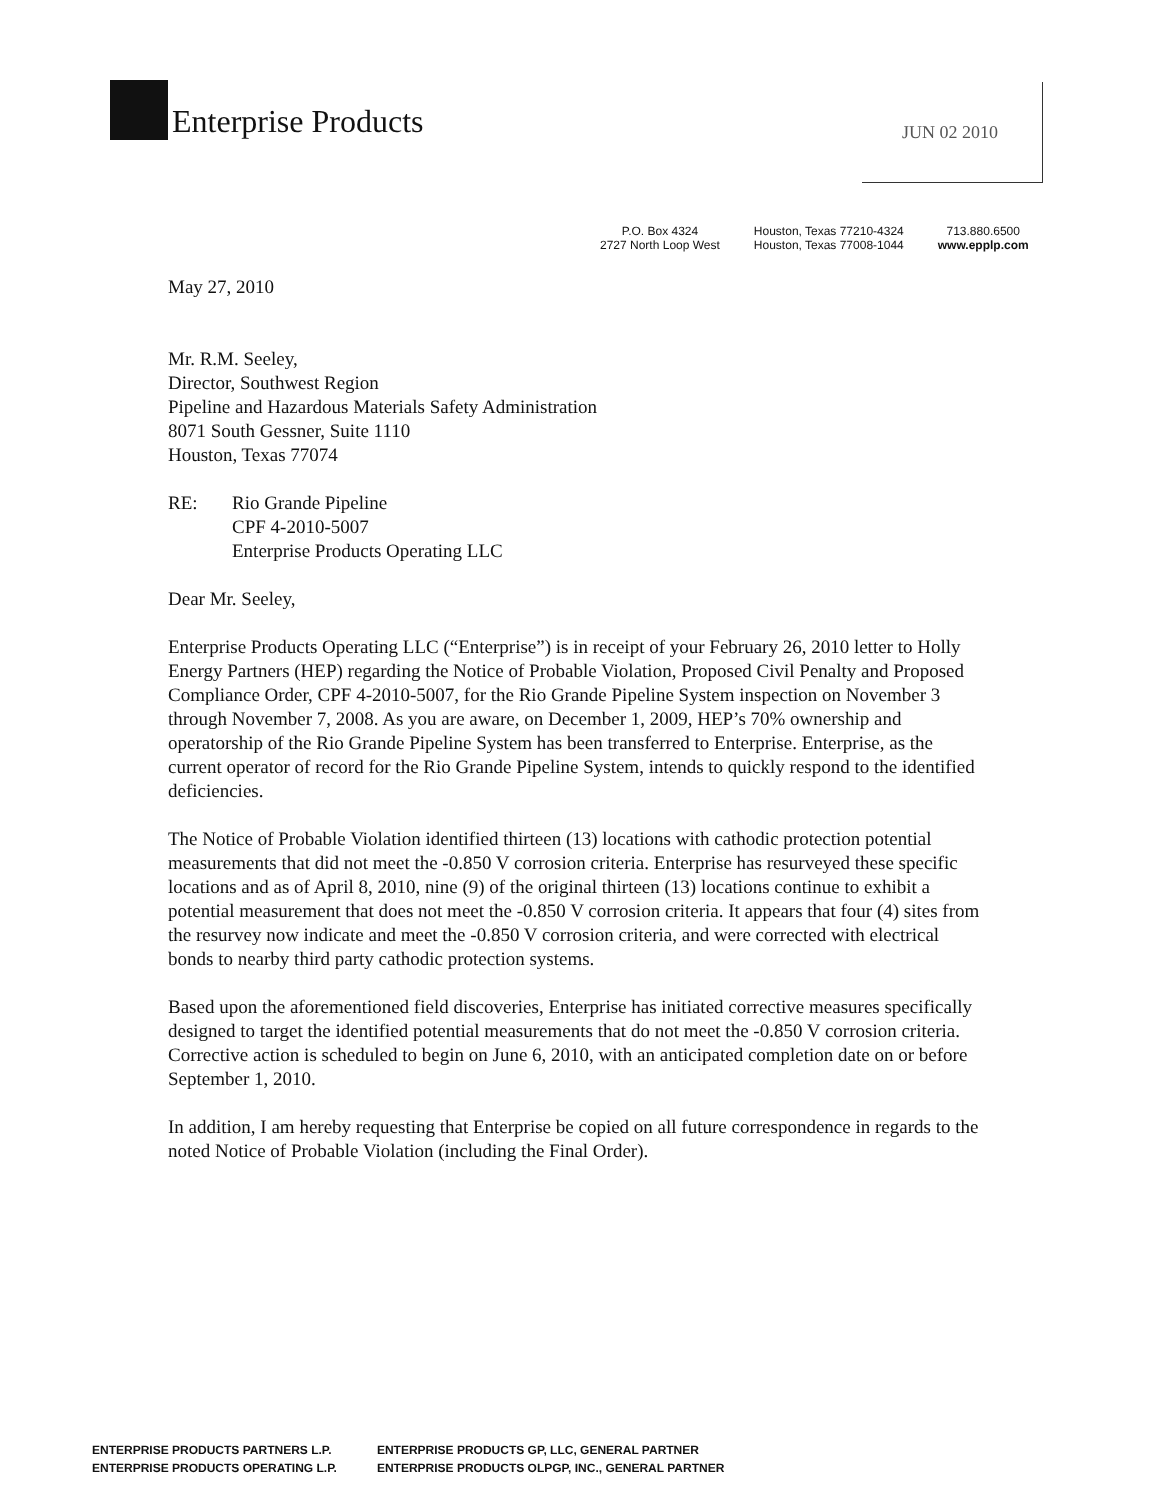Enterprise Products JUN 02 2010
P.O. Box 4324
2727 North Loop West
Houston, Texas 77210-4324
Houston, Texas 77008-1044
713.880.6500
www.epplp.com
May 27, 2010
Mr. R.M. Seeley,
Director, Southwest Region
Pipeline and Hazardous Materials Safety Administration
8071 South Gessner, Suite 1110
Houston, Texas 77074
RE: Rio Grande Pipeline
CPF 4-2010-5007
Enterprise Products Operating LLC
Dear Mr. Seeley,
Enterprise Products Operating LLC (“Enterprise”) is in receipt of your February 26, 2010 letter to Holly Energy Partners (HEP) regarding the Notice of Probable Violation, Proposed Civil Penalty and Proposed Compliance Order, CPF 4-2010-5007, for the Rio Grande Pipeline System inspection on November 3 through November 7, 2008. As you are aware, on December 1, 2009, HEP’s 70% ownership and operatorship of the Rio Grande Pipeline System has been transferred to Enterprise. Enterprise, as the current operator of record for the Rio Grande Pipeline System, intends to quickly respond to the identified deficiencies.
The Notice of Probable Violation identified thirteen (13) locations with cathodic protection potential measurements that did not meet the -0.850 V corrosion criteria. Enterprise has resurveyed these specific locations and as of April 8, 2010, nine (9) of the original thirteen (13) locations continue to exhibit a potential measurement that does not meet the -0.850 V corrosion criteria. It appears that four (4) sites from the resurvey now indicate and meet the -0.850 V corrosion criteria, and were corrected with electrical bonds to nearby third party cathodic protection systems.
Based upon the aforementioned field discoveries, Enterprise has initiated corrective measures specifically designed to target the identified potential measurements that do not meet the -0.850 V corrosion criteria. Corrective action is scheduled to begin on June 6, 2010, with an anticipated completion date on or before September 1, 2010.
In addition, I am hereby requesting that Enterprise be copied on all future correspondence in regards to the noted Notice of Probable Violation (including the Final Order).
ENTERPRISE PRODUCTS PARTNERS L.P.
ENTERPRISE PRODUCTS OPERATING L.P.
ENTERPRISE PRODUCTS GP, LLC, GENERAL PARTNER
ENTERPRISE PRODUCTS OLPGP, INC., GENERAL PARTNER